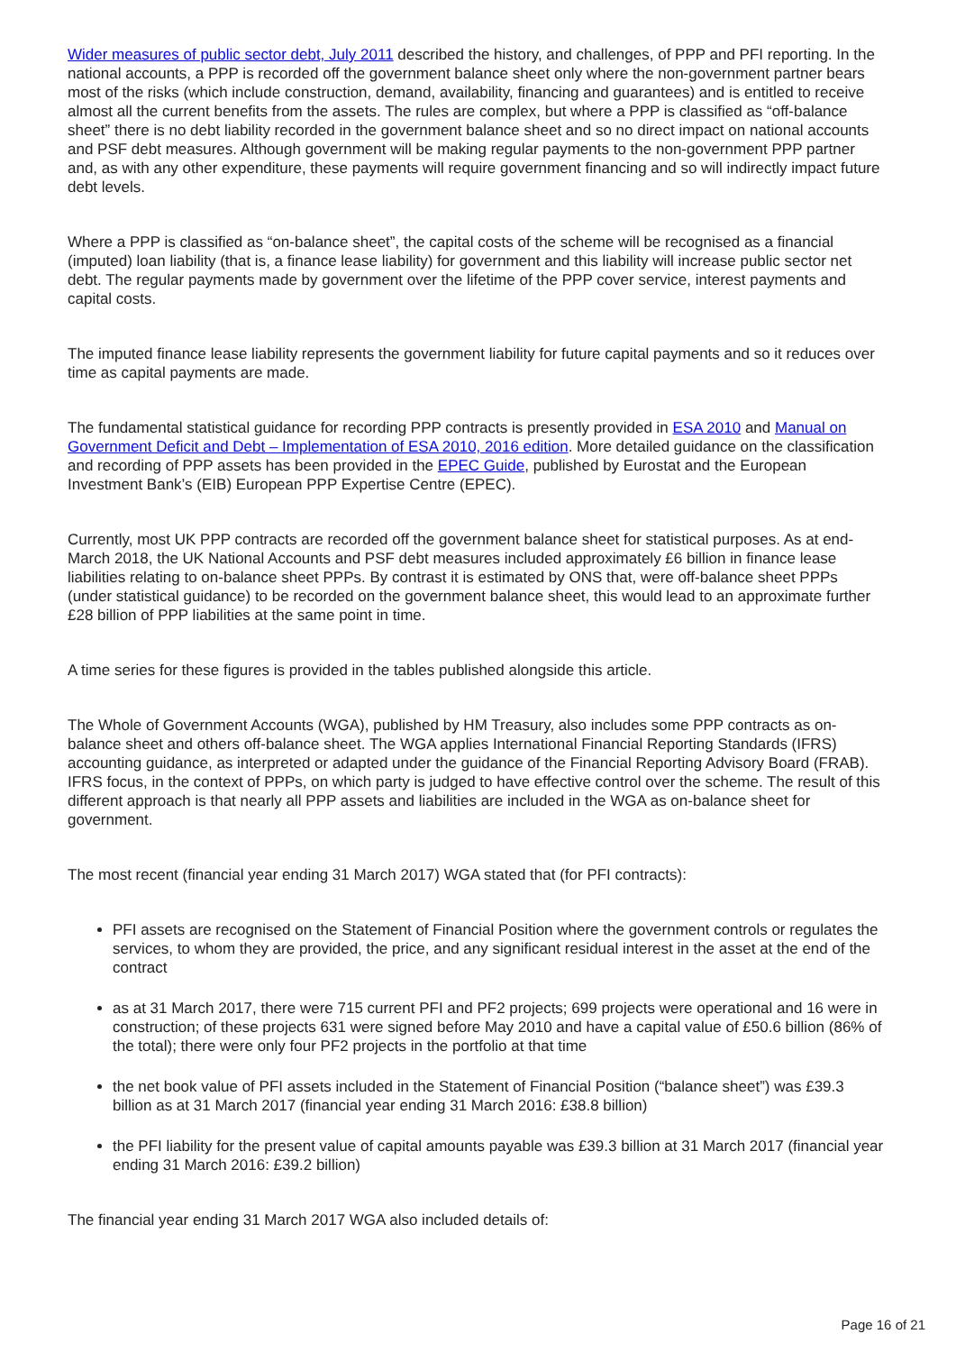Wider measures of public sector debt, July 2011 described the history, and challenges, of PPP and PFI reporting. In the national accounts, a PPP is recorded off the government balance sheet only where the non-government partner bears most of the risks (which include construction, demand, availability, financing and guarantees) and is entitled to receive almost all the current benefits from the assets. The rules are complex, but where a PPP is classified as “off-balance sheet” there is no debt liability recorded in the government balance sheet and so no direct impact on national accounts and PSF debt measures. Although government will be making regular payments to the non-government PPP partner and, as with any other expenditure, these payments will require government financing and so will indirectly impact future debt levels.
Where a PPP is classified as “on-balance sheet”, the capital costs of the scheme will be recognised as a financial (imputed) loan liability (that is, a finance lease liability) for government and this liability will increase public sector net debt. The regular payments made by government over the lifetime of the PPP cover service, interest payments and capital costs.
The imputed finance lease liability represents the government liability for future capital payments and so it reduces over time as capital payments are made.
The fundamental statistical guidance for recording PPP contracts is presently provided in ESA 2010 and Manual on Government Deficit and Debt – Implementation of ESA 2010, 2016 edition. More detailed guidance on the classification and recording of PPP assets has been provided in the EPEC Guide, published by Eurostat and the European Investment Bank’s (EIB) European PPP Expertise Centre (EPEC).
Currently, most UK PPP contracts are recorded off the government balance sheet for statistical purposes. As at end-March 2018, the UK National Accounts and PSF debt measures included approximately £6 billion in finance lease liabilities relating to on-balance sheet PPPs. By contrast it is estimated by ONS that, were off-balance sheet PPPs (under statistical guidance) to be recorded on the government balance sheet, this would lead to an approximate further £28 billion of PPP liabilities at the same point in time.
A time series for these figures is provided in the tables published alongside this article.
The Whole of Government Accounts (WGA), published by HM Treasury, also includes some PPP contracts as on-balance sheet and others off-balance sheet. The WGA applies International Financial Reporting Standards (IFRS) accounting guidance, as interpreted or adapted under the guidance of the Financial Reporting Advisory Board (FRAB). IFRS focus, in the context of PPPs, on which party is judged to have effective control over the scheme. The result of this different approach is that nearly all PPP assets and liabilities are included in the WGA as on-balance sheet for government.
The most recent (financial year ending 31 March 2017) WGA stated that (for PFI contracts):
PFI assets are recognised on the Statement of Financial Position where the government controls or regulates the services, to whom they are provided, the price, and any significant residual interest in the asset at the end of the contract
as at 31 March 2017, there were 715 current PFI and PF2 projects; 699 projects were operational and 16 were in construction; of these projects 631 were signed before May 2010 and have a capital value of £50.6 billion (86% of the total); there were only four PF2 projects in the portfolio at that time
the net book value of PFI assets included in the Statement of Financial Position (“balance sheet”) was £39.3 billion as at 31 March 2017 (financial year ending 31 March 2016: £38.8 billion)
the PFI liability for the present value of capital amounts payable was £39.3 billion at 31 March 2017 (financial year ending 31 March 2016: £39.2 billion)
The financial year ending 31 March 2017 WGA also included details of:
Page 16 of 21